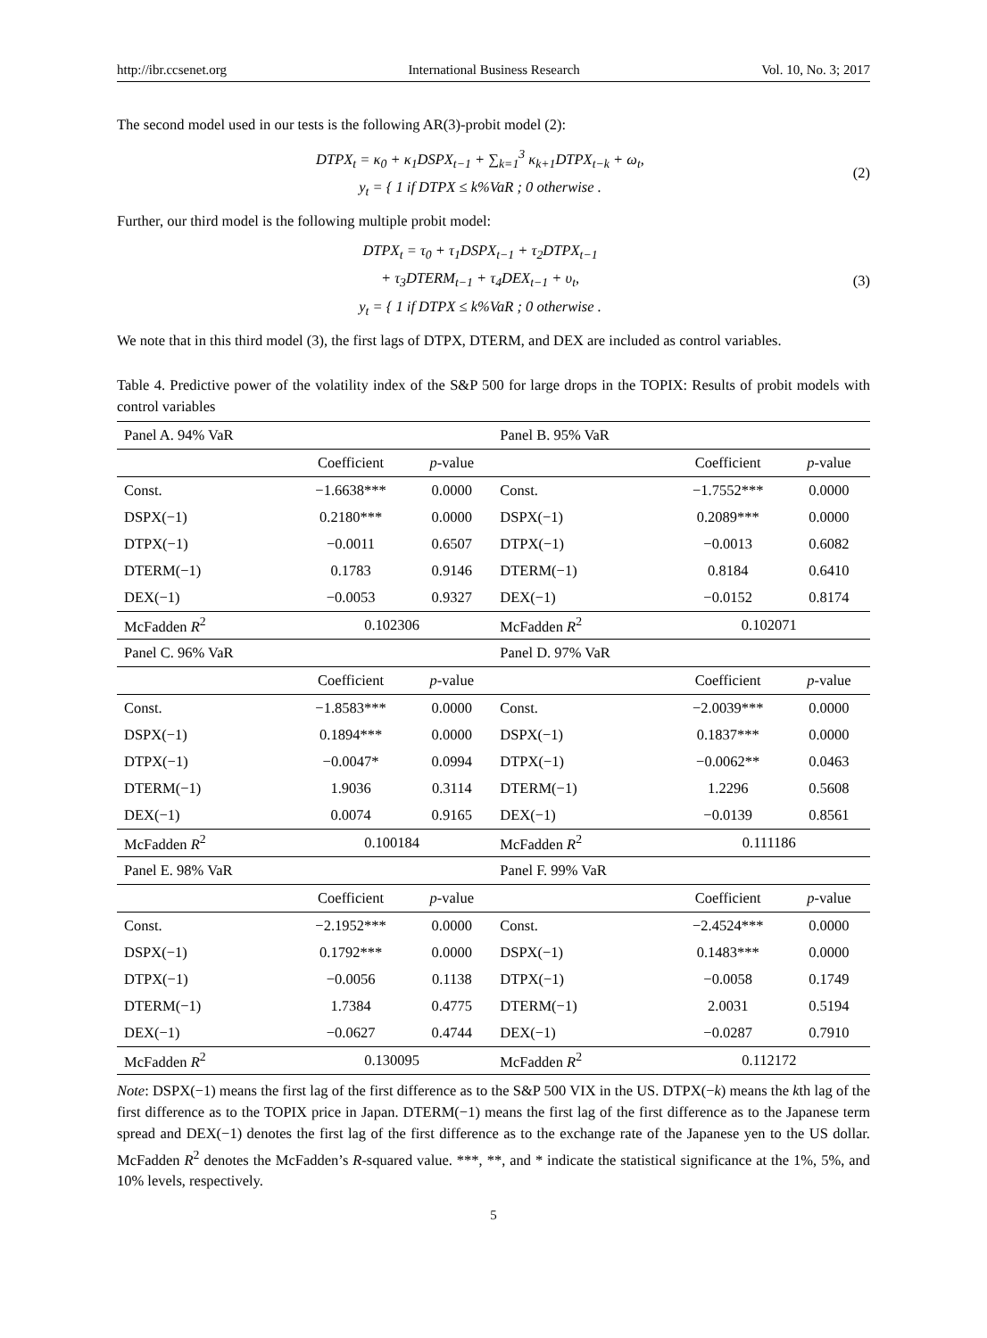http://ibr.ccsenet.org International Business Research Vol. 10, No. 3; 2017
The second model used in our tests is the following AR(3)-probit model (2):
DTPX<sub>t</sub> = κ<sub>0</sub> + κ<sub>1</sub>DSPX<sub>t−1</sub> + ∑<sub>k=1</sub><sup>3</sup> κ<sub>k+1</sub>DTPX<sub>t−k</sub> + ω<sub>t</sub>,
y<sub>t</sub> = { 1 if DTPX ≤ k%VaR ; 0 otherwise .
(2)
Further, our third model is the following multiple probit model:
DTPX<sub>t</sub> = τ<sub>0</sub> + τ<sub>1</sub>DSPX<sub>t−1</sub> + τ<sub>2</sub>DTPX<sub>t−1</sub>
+ τ<sub>3</sub>DTERM<sub>t−1</sub> + τ<sub>4</sub>DEX<sub>t−1</sub> + υ<sub>t</sub>,
y<sub>t</sub> = { 1 if DTPX ≤ k%VaR ; 0 otherwise .
(3)
We note that in this third model (3), the first lags of DTPX, DTERM, and DEX are included as control variables.
Table 4. Predictive power of the volatility index of the S&P 500 for large drops in the TOPIX: Results of probit models with control variables
| Panel A. 94% VaR | | | Panel B. 95% VaR | | |
| | Coefficient | p -value | | Coefficient | p -value |
| Const. | −1.6638*** | 0.0000 | Const. | −1.7552*** | 0.0000 |
| DSPX(−1) | 0.2180*** | 0.0000 | DSPX(−1) | 0.2089*** | 0.0000 |
| DTPX(−1) | −0.0011 | 0.6507 | DTPX(−1) | −0.0013 | 0.6082 |
| DTERM(−1) | 0.1783 | 0.9146 | DTERM(−1) | 0.8184 | 0.6410 |
| DEX(−1) | −0.0053 | 0.9327 | DEX(−1) | −0.0152 | 0.8174 |
| McFadden R<sup>2</sup> | 0.102306 | | McFadden R<sup>2</sup> | 0.102071 | |
| Panel C. 96% VaR | | | Panel D. 97% VaR | | |
| | Coefficient | p -value | | Coefficient | p -value |
| Const. | −1.8583*** | 0.0000 | Const. | −2.0039*** | 0.0000 |
| DSPX(−1) | 0.1894*** | 0.0000 | DSPX(−1) | 0.1837*** | 0.0000 |
| DTPX(−1) | −0.0047* | 0.0994 | DTPX(−1) | −0.0062** | 0.0463 |
| DTERM(−1) | 1.9036 | 0.3114 | DTERM(−1) | 1.2296 | 0.5608 |
| DEX(−1) | 0.0074 | 0.9165 | DEX(−1) | −0.0139 | 0.8561 |
| McFadden R<sup>2</sup> | 0.100184 | | McFadden R<sup>2</sup> | 0.111186 | |
| Panel E. 98% VaR | | | Panel F. 99% VaR | | |
| | Coefficient | p -value | | Coefficient | p -value |
| Const. | −2.1952*** | 0.0000 | Const. | −2.4524*** | 0.0000 |
| DSPX(−1) | 0.1792*** | 0.0000 | DSPX(−1) | 0.1483*** | 0.0000 |
| DTPX(−1) | −0.0056 | 0.1138 | DTPX(−1) | −0.0058 | 0.1749 |
| DTERM(−1) | 1.7384 | 0.4775 | DTERM(−1) | 2.0031 | 0.5194 |
| DEX(−1) | −0.0627 | 0.4744 | DEX(−1) | −0.0287 | 0.7910 |
| McFadden R<sup>2</sup> | 0.130095 | | McFadden R<sup>2</sup> | 0.112172 | |
Note: DSPX(−1) means the first lag of the first difference as to the S&P 500 VIX in the US. DTPX(−k) means the kth lag of the first difference as to the TOPIX price in Japan. DTERM(−1) means the first lag of the first difference as to the Japanese term spread and DEX(−1) denotes the first lag of the first difference as to the exchange rate of the Japanese yen to the US dollar. McFadden R<sup>2</sup> denotes the McFadden’s R-squared value. ***, **, and * indicate the statistical significance at the 1%, 5%, and 10% levels, respectively.
5